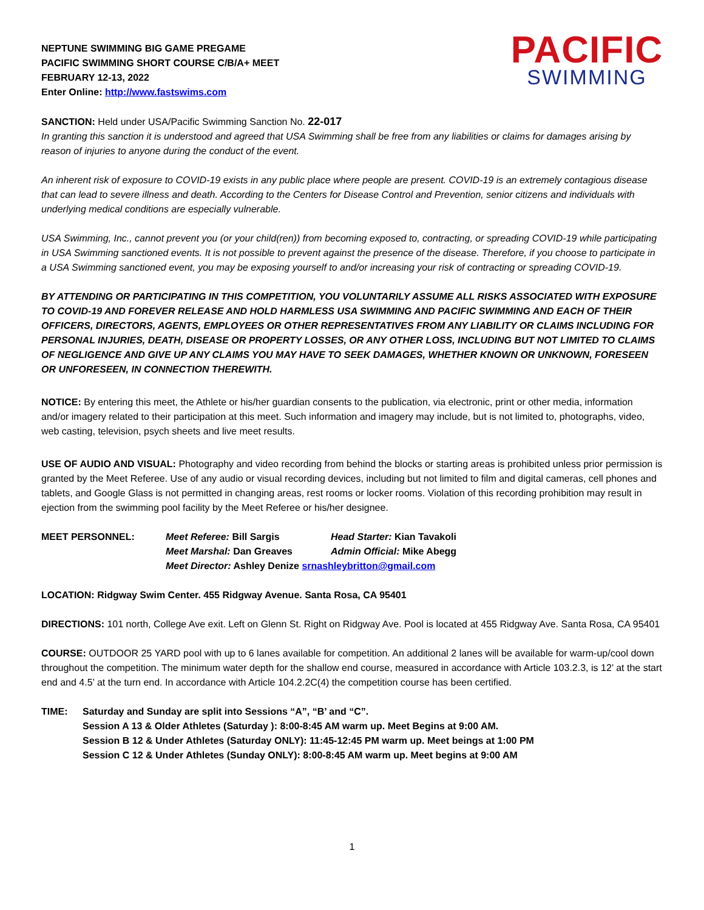NEPTUNE SWIMMING BIG GAME PREGAME
PACIFIC SWIMMING SHORT COURSE C/B/A+ MEET
FEBRUARY 12-13, 2022
Enter Online: http://www.fastswims.com
PACIFIC
SWIMMING
SANCTION: Held under USA/Pacific Swimming Sanction No. 22-017
In granting this sanction it is understood and agreed that USA Swimming shall be free from any liabilities or claims for damages arising by reason of injuries to anyone during the conduct of the event.
An inherent risk of exposure to COVID-19 exists in any public place where people are present. COVID-19 is an extremely contagious disease that can lead to severe illness and death. According to the Centers for Disease Control and Prevention, senior citizens and individuals with underlying medical conditions are especially vulnerable.
USA Swimming, Inc., cannot prevent you (or your child(ren)) from becoming exposed to, contracting, or spreading COVID-19 while participating in USA Swimming sanctioned events. It is not possible to prevent against the presence of the disease. Therefore, if you choose to participate in a USA Swimming sanctioned event, you may be exposing yourself to and/or increasing your risk of contracting or spreading COVID-19.
BY ATTENDING OR PARTICIPATING IN THIS COMPETITION, YOU VOLUNTARILY ASSUME ALL RISKS ASSOCIATED WITH EXPOSURE TO COVID-19 AND FOREVER RELEASE AND HOLD HARMLESS USA SWIMMING AND PACIFIC SWIMMING AND EACH OF THEIR OFFICERS, DIRECTORS, AGENTS, EMPLOYEES OR OTHER REPRESENTATIVES FROM ANY LIABILITY OR CLAIMS INCLUDING FOR PERSONAL INJURIES, DEATH, DISEASE OR PROPERTY LOSSES, OR ANY OTHER LOSS, INCLUDING BUT NOT LIMITED TO CLAIMS OF NEGLIGENCE AND GIVE UP ANY CLAIMS YOU MAY HAVE TO SEEK DAMAGES, WHETHER KNOWN OR UNKNOWN, FORESEEN OR UNFORESEEN, IN CONNECTION THEREWITH.
NOTICE: By entering this meet, the Athlete or his/her guardian consents to the publication, via electronic, print or other media, information and/or imagery related to their participation at this meet. Such information and imagery may include, but is not limited to, photographs, video, web casting, television, psych sheets and live meet results.
USE OF AUDIO AND VISUAL: Photography and video recording from behind the blocks or starting areas is prohibited unless prior permission is granted by the Meet Referee. Use of any audio or visual recording devices, including but not limited to film and digital cameras, cell phones and tablets, and Google Glass is not permitted in changing areas, rest rooms or locker rooms. Violation of this recording prohibition may result in ejection from the swimming pool facility by the Meet Referee or his/her designee.
MEET PERSONNEL: Meet Referee: Bill Sargis Head Starter: Kian Tavakoli Meet Marshal: Dan Greaves Admin Official: Mike Abegg Meet Director: Ashley Denize srnashleybritton@gmail.com
LOCATION: Ridgway Swim Center. 455 Ridgway Avenue. Santa Rosa, CA 95401
DIRECTIONS: 101 north, College Ave exit. Left on Glenn St. Right on Ridgway Ave. Pool is located at 455 Ridgway Ave. Santa Rosa, CA 95401
COURSE: OUTDOOR 25 YARD pool with up to 6 lanes available for competition. An additional 2 lanes will be available for warm-up/cool down throughout the competition. The minimum water depth for the shallow end course, measured in accordance with Article 103.2.3, is 12’ at the start end and 4.5’ at the turn end. In accordance with Article 104.2.2C(4) the competition course has been certified.
TIME: Saturday and Sunday are split into Sessions “A”, “B’ and “C”.
Session A 13 & Older Athletes (Saturday ): 8:00-8:45 AM warm up. Meet Begins at 9:00 AM.
Session B 12 & Under Athletes (Saturday ONLY): 11:45-12:45 PM warm up. Meet beings at 1:00 PM
Session C 12 & Under Athletes (Sunday ONLY): 8:00-8:45 AM warm up. Meet begins at 9:00 AM
1